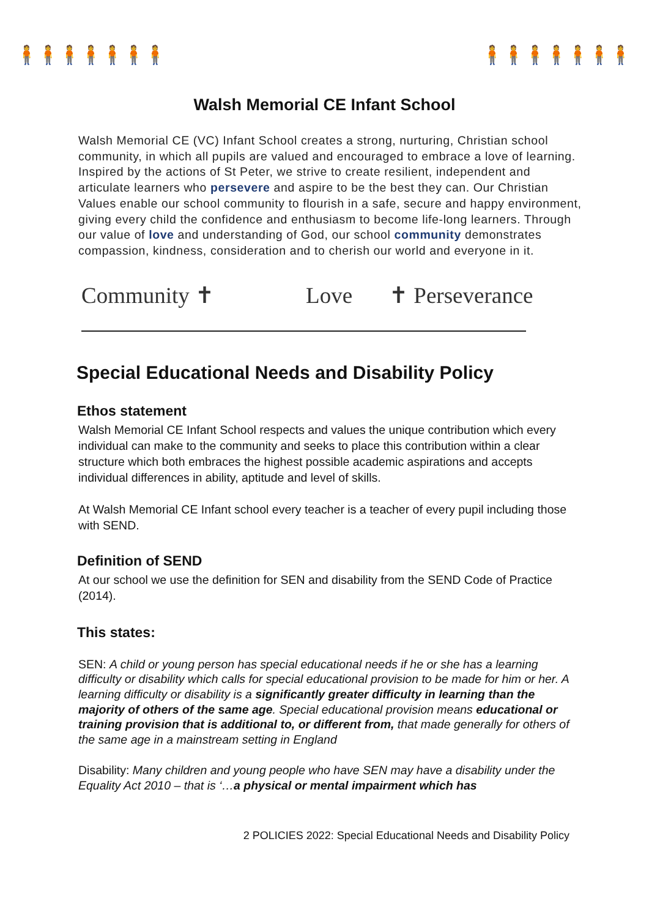🧍🧍🧍🧍🧍🧍🧍 🧍🧍🧍🧍🧍🧍🧍
Walsh Memorial CE Infant School
Walsh Memorial CE (VC) Infant School creates a strong, nurturing, Christian school community, in which all pupils are valued and encouraged to embrace a love of learning. Inspired by the actions of St Peter, we strive to create resilient, independent and articulate learners who persevere and aspire to be the best they can. Our Christian Values enable our school community to flourish in a safe, secure and happy environment, giving every child the confidence and enthusiasm to become life-long learners. Through our value of love and understanding of God, our school community demonstrates compassion, kindness, consideration and to cherish our world and everyone in it.
Community ✝ Love ✝ Perseverance
Special Educational Needs and Disability Policy
Ethos statement
Walsh Memorial CE Infant School respects and values the unique contribution which every individual can make to the community and seeks to place this contribution within a clear structure which both embraces the highest possible academic aspirations and accepts individual differences in ability, aptitude and level of skills.
At Walsh Memorial CE Infant school every teacher is a teacher of every pupil including those with SEND.
Definition of SEND
At our school we use the definition for SEN and disability from the SEND Code of Practice (2014).
This states:
SEN: A child or young person has special educational needs if he or she has a learning difficulty or disability which calls for special educational provision to be made for him or her. A learning difficulty or disability is a significantly greater difficulty in learning than the majority of others of the same age. Special educational provision means educational or training provision that is additional to, or different from, that made generally for others of the same age in a mainstream setting in England
Disability: Many children and young people who have SEN may have a disability under the Equality Act 2010 – that is ‘…a physical or mental impairment which has
2 POLICIES 2022: Special Educational Needs and Disability Policy